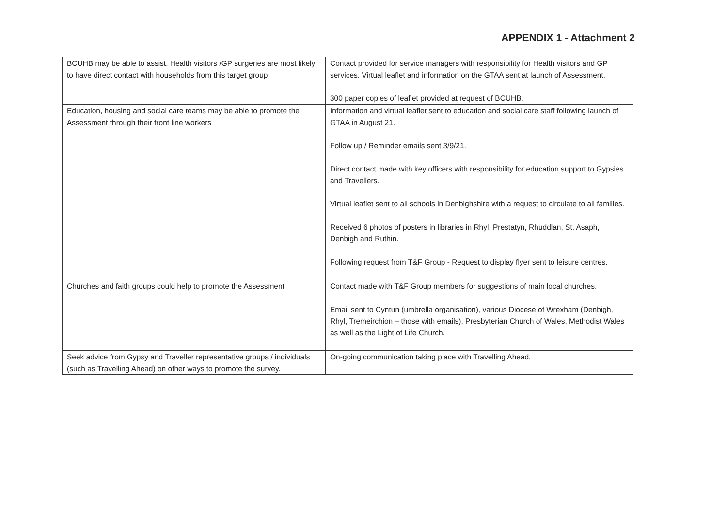APPENDIX 1 - Attachment 2
| BCUHB may be able to assist. Health visitors /GP surgeries are most likely to have direct contact with households from this target group | Contact provided for service managers with responsibility for Health visitors and GP services. Virtual leaflet and information on the GTAA sent at launch of Assessment. 300 paper copies of leaflet provided at request of BCUHB. |
| Education, housing and social care teams may be able to promote the Assessment through their front line workers | Information and virtual leaflet sent to education and social care staff following launch of GTAA in August 21. Follow up / Reminder emails sent 3/9/21. Direct contact made with key officers with responsibility for education support to Gypsies and Travellers. Virtual leaflet sent to all schools in Denbighshire with a request to circulate to all families. Received 6 photos of posters in libraries in Rhyl, Prestatyn, Rhuddlan, St. Asaph, Denbigh and Ruthin. Following request from T&F Group - Request to display flyer sent to leisure centres. |
| Churches and faith groups could help to promote the Assessment | Contact made with T&F Group members for suggestions of main local churches. Email sent to Cyntun (umbrella organisation), various Diocese of Wrexham (Denbigh, Rhyl, Tremeirchion – those with emails), Presbyterian Church of Wales, Methodist Wales as well as the Light of Life Church. |
| Seek advice from Gypsy and Traveller representative groups / individuals (such as Travelling Ahead) on other ways to promote the survey. | On-going communication taking place with Travelling Ahead. |